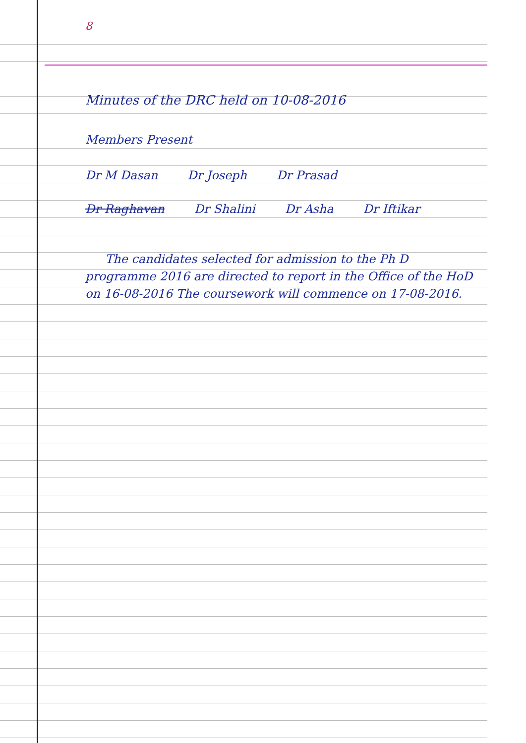8
Minutes of the DRC held on 10-08-2016
Members Present
Dr M Dasan Dr Joseph Dr Prasad
Dr Raghavan Dr Shalini Dr Asha Dr Iftikar
The candidates selected for admission to the Ph D programme 2016 are directed to report in the Office of the HoD on 16-08-2016 The coursework will commence on 17-08-2016.